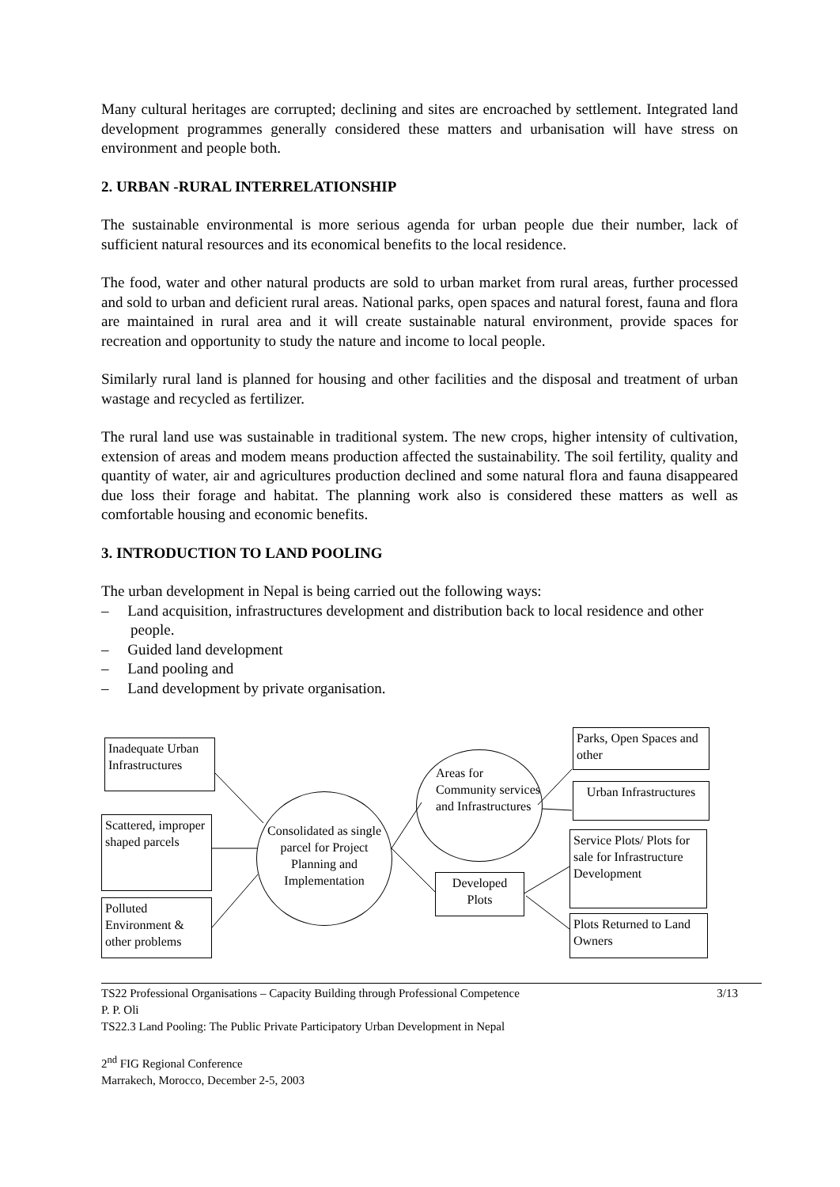Many cultural heritages are corrupted; declining and sites are encroached by settlement. Integrated land development programmes generally considered these matters and urbanisation will have stress on environment and people both.
2. URBAN -RURAL INTERRELATIONSHIP
The sustainable environmental is more serious agenda for urban people due their number, lack of sufficient natural resources and its economical benefits to the local residence.
The food, water and other natural products are sold to urban market from rural areas, further processed and sold to urban and deficient rural areas. National parks, open spaces and natural forest, fauna and flora are maintained in rural area and it will create sustainable natural environment, provide spaces for recreation and opportunity to study the nature and income to local people.
Similarly rural land is planned for housing and other facilities and the disposal and treatment of urban wastage and recycled as fertilizer.
The rural land use was sustainable in traditional system. The new crops, higher intensity of cultivation, extension of areas and modem means production affected the sustainability. The soil fertility, quality and quantity of water, air and agricultures production declined and some natural flora and fauna disappeared due loss their forage and habitat. The planning work also is considered these matters as well as comfortable housing and economic benefits.
3. INTRODUCTION TO LAND POOLING
The urban development in Nepal is being carried out the following ways:
– Land acquisition, infrastructures development and distribution back to local residence and other people.
– Guided land development
– Land pooling and
– Land development by private organisation.
Inadequate Urban Infrastructures
Scattered, improper shaped parcels
Polluted Environment & other problems
Consolidated as single parcel for Project Planning and Implementation
Areas for Community services and Infrastructures
Developed Plots
Parks, Open Spaces and other
Urban Infrastructures
Service Plots/ Plots for sale for Infrastructure Development
Plots Returned to Land Owners
TS22 Professional Organisations – Capacity Building through Professional Competence 3/13
P. P. Oli
TS22.3 Land Pooling: The Public Private Participatory Urban Development in Nepal
2<sup>nd</sup> FIG Regional Conference
Marrakech, Morocco, December 2-5, 2003